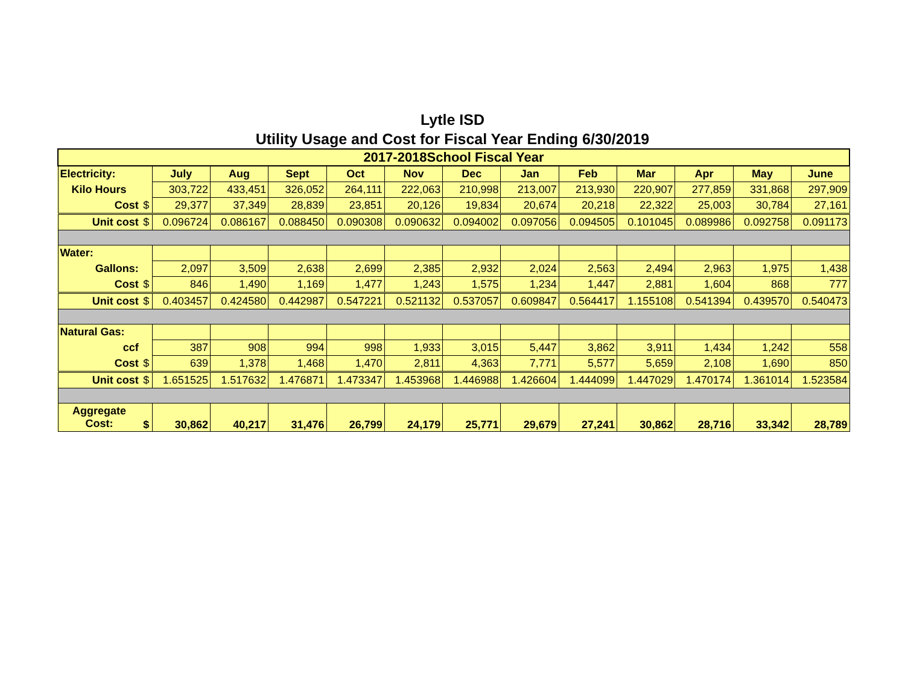Lytle ISD
Utility Usage and Cost for Fiscal Year Ending 6/30/2019
| 2017-2018School Fiscal Year | | | | | | | | | | | | | |
| --- | --- | --- | --- | --- | --- | --- | --- | --- | --- | --- | --- | --- | --- |
| Electricity: | | July | Aug | Sept | Oct | Nov | Dec | Jan | Feb | Mar | Apr | May | June |
| Kilo Hours | | 303,722 | 433,451 | 326,052 | 264,111 | 222,063 | 210,998 | 213,007 | 213,930 | 220,907 | 277,859 | 331,868 | 297,909 |
| Cost | $ | 29,377 | 37,349 | 28,839 | 23,851 | 20,126 | 19,834 | 20,674 | 20,218 | 22,322 | 25,003 | 30,784 | 27,161 |
| Unit cost | $ | 0.096724 | 0.086167 | 0.088450 | 0.090308 | 0.090632 | 0.094002 | 0.097056 | 0.094505 | 0.101045 | 0.089986 | 0.092758 | 0.091173 |
| Water: | | | | | | | | | | | | | |
| Gallons: | | 2,097 | 3,509 | 2,638 | 2,699 | 2,385 | 2,932 | 2,024 | 2,563 | 2,494 | 2,963 | 1,975 | 1,438 |
| Cost | $ | 846 | 1,490 | 1,169 | 1,477 | 1,243 | 1,575 | 1,234 | 1,447 | 2,881 | 1,604 | 868 | 777 |
| Unit cost | $ | 0.403457 | 0.424580 | 0.442987 | 0.547221 | 0.521132 | 0.537057 | 0.609847 | 0.564417 | 1.155108 | 0.541394 | 0.439570 | 0.540473 |
| Natural Gas: | | | | | | | | | | | | | |
| ccf | | 387 | 908 | 994 | 998 | 1,933 | 3,015 | 5,447 | 3,862 | 3,911 | 1,434 | 1,242 | 558 |
| Cost | $ | 639 | 1,378 | 1,468 | 1,470 | 2,811 | 4,363 | 7,771 | 5,577 | 5,659 | 2,108 | 1,690 | 850 |
| Unit cost | $ | 1.651525 | 1.517632 | 1.476871 | 1.473347 | 1.453968 | 1.446988 | 1.426604 | 1.444099 | 1.447029 | 1.470174 | 1.361014 | 1.523584 |
| Aggregate Cost: | $ | 30,862 | 40,217 | 31,476 | 26,799 | 24,179 | 25,771 | 29,679 | 27,241 | 30,862 | 28,716 | 33,342 | 28,789 |